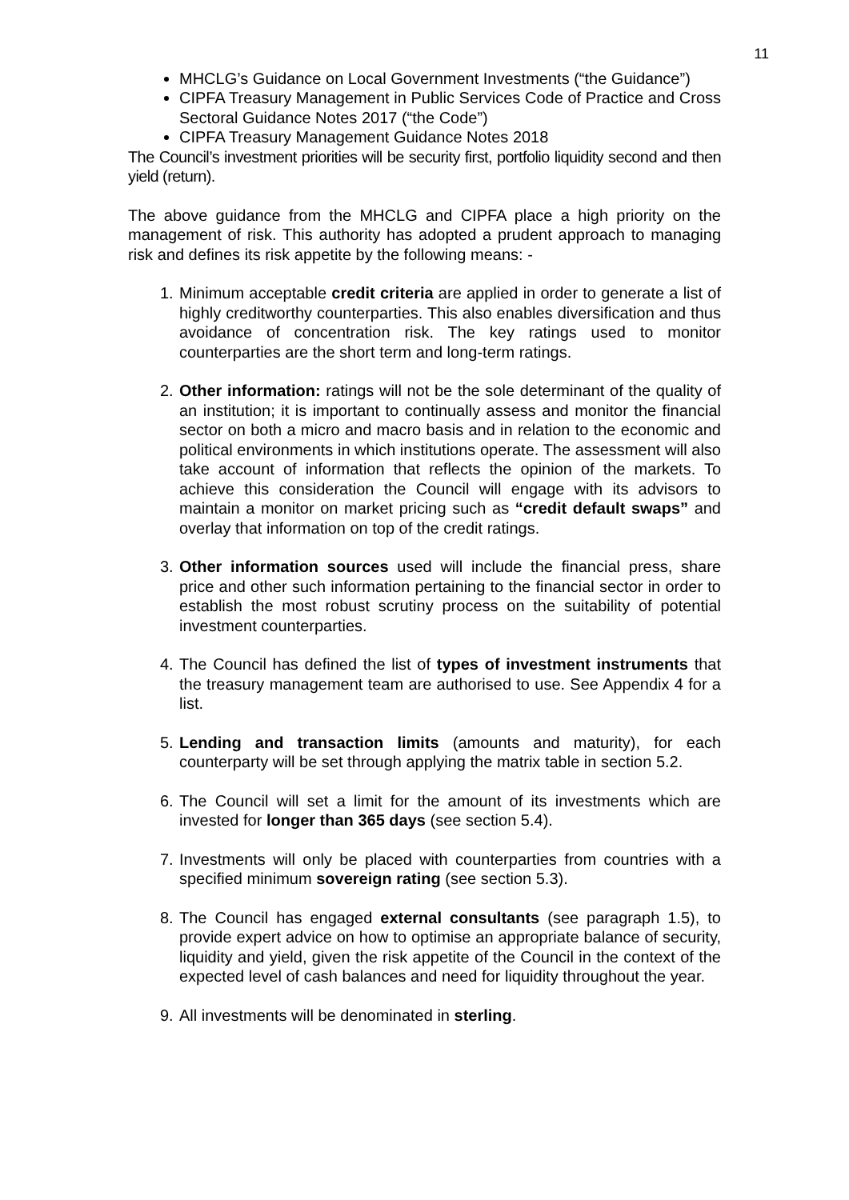11
MHCLG’s Guidance on Local Government Investments (“the Guidance”)
CIPFA Treasury Management in Public Services Code of Practice and Cross Sectoral Guidance Notes 2017 (“the Code”)
CIPFA Treasury Management Guidance Notes 2018
The Council’s investment priorities will be security first, portfolio liquidity second and then yield (return).
The above guidance from the MHCLG and CIPFA place a high priority on the management of risk. This authority has adopted a prudent approach to managing risk and defines its risk appetite by the following means: -
1. Minimum acceptable credit criteria are applied in order to generate a list of highly creditworthy counterparties. This also enables diversification and thus avoidance of concentration risk. The key ratings used to monitor counterparties are the short term and long-term ratings.
2. Other information: ratings will not be the sole determinant of the quality of an institution; it is important to continually assess and monitor the financial sector on both a micro and macro basis and in relation to the economic and political environments in which institutions operate. The assessment will also take account of information that reflects the opinion of the markets. To achieve this consideration the Council will engage with its advisors to maintain a monitor on market pricing such as “credit default swaps” and overlay that information on top of the credit ratings.
3. Other information sources used will include the financial press, share price and other such information pertaining to the financial sector in order to establish the most robust scrutiny process on the suitability of potential investment counterparties.
4. The Council has defined the list of types of investment instruments that the treasury management team are authorised to use. See Appendix 4 for a list.
5. Lending and transaction limits (amounts and maturity), for each counterparty will be set through applying the matrix table in section 5.2.
6. The Council will set a limit for the amount of its investments which are invested for longer than 365 days (see section 5.4).
7. Investments will only be placed with counterparties from countries with a specified minimum sovereign rating (see section 5.3).
8. The Council has engaged external consultants (see paragraph 1.5), to provide expert advice on how to optimise an appropriate balance of security, liquidity and yield, given the risk appetite of the Council in the context of the expected level of cash balances and need for liquidity throughout the year.
9. All investments will be denominated in sterling.